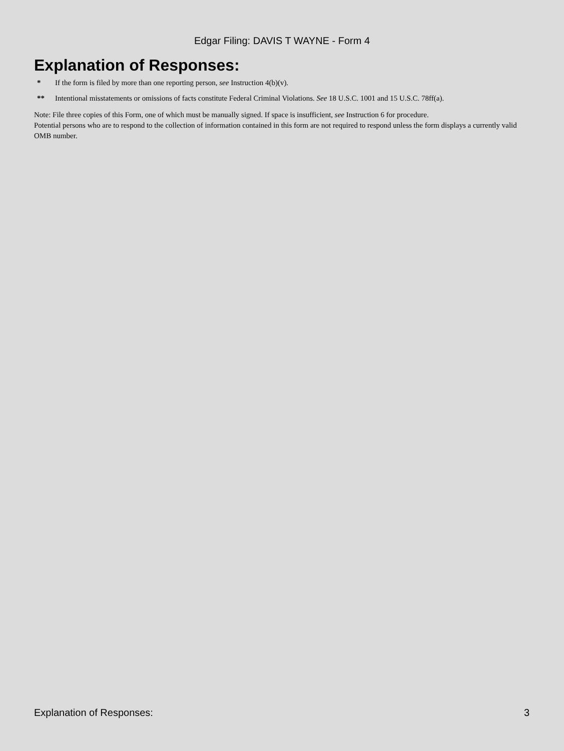Edgar Filing: DAVIS T WAYNE - Form 4
Explanation of Responses:
* If the form is filed by more than one reporting person, see Instruction 4(b)(v).
** Intentional misstatements or omissions of facts constitute Federal Criminal Violations. See 18 U.S.C. 1001 and 15 U.S.C. 78ff(a).
Note: File three copies of this Form, one of which must be manually signed. If space is insufficient, see Instruction 6 for procedure.
Potential persons who are to respond to the collection of information contained in this form are not required to respond unless the form displays a currently valid OMB number.
Explanation of Responses: 3